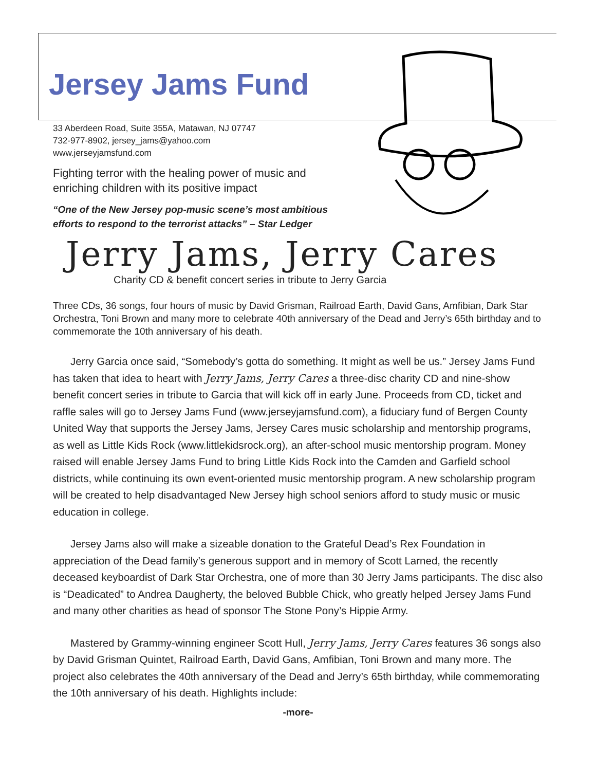Jersey Jams Fund
33 Aberdeen Road, Suite 355A, Matawan, NJ 07747
732-977-8902, jersey_jams@yahoo.com
www.jerseyjamsfund.com
Fighting terror with the healing power of music and
enriching children with its positive impact
“One of the New Jersey pop-music scene’s most ambitious
efforts to respond to the terrorist attacks” – Star Ledger
Jerry Jams, Jerry Cares
Charity CD & benefit concert series in tribute to Jerry Garcia
Three CDs, 36 songs, four hours of music by David Grisman, Railroad Earth, David Gans, Amfibian, Dark Star Orchestra, Toni Brown and many more to celebrate 40th anniversary of the Dead and Jerry’s 65th birthday and to commemorate the 10th anniversary of his death.
Jerry Garcia once said, “Somebody’s gotta do something. It might as well be us.” Jersey Jams Fund has taken that idea to heart with Jerry Jams, Jerry Cares a three-disc charity CD and nine-show benefit concert series in tribute to Garcia that will kick off in early June. Proceeds from CD, ticket and raffle sales will go to Jersey Jams Fund (www.jerseyjamsfund.com), a fiduciary fund of Bergen County United Way that supports the Jersey Jams, Jersey Cares music scholarship and mentorship programs, as well as Little Kids Rock (www.littlekidsrock.org), an after-school music mentorship program. Money raised will enable Jersey Jams Fund to bring Little Kids Rock into the Camden and Garfield school districts, while continuing its own event-oriented music mentorship program. A new scholarship program will be created to help disadvantaged New Jersey high school seniors afford to study music or music education in college.
Jersey Jams also will make a sizeable donation to the Grateful Dead’s Rex Foundation in appreciation of the Dead family’s generous support and in memory of Scott Larned, the recently deceased keyboardist of Dark Star Orchestra, one of more than 30 Jerry Jams participants. The disc also is “Deadicated” to Andrea Daugherty, the beloved Bubble Chick, who greatly helped Jersey Jams Fund and many other charities as head of sponsor The Stone Pony’s Hippie Army.
Mastered by Grammy-winning engineer Scott Hull, Jerry Jams, Jerry Cares features 36 songs also by David Grisman Quintet, Railroad Earth, David Gans, Amfibian, Toni Brown and many more. The project also celebrates the 40th anniversary of the Dead and Jerry’s 65th birthday, while commemorating the 10th anniversary of his death. Highlights include:
-more-